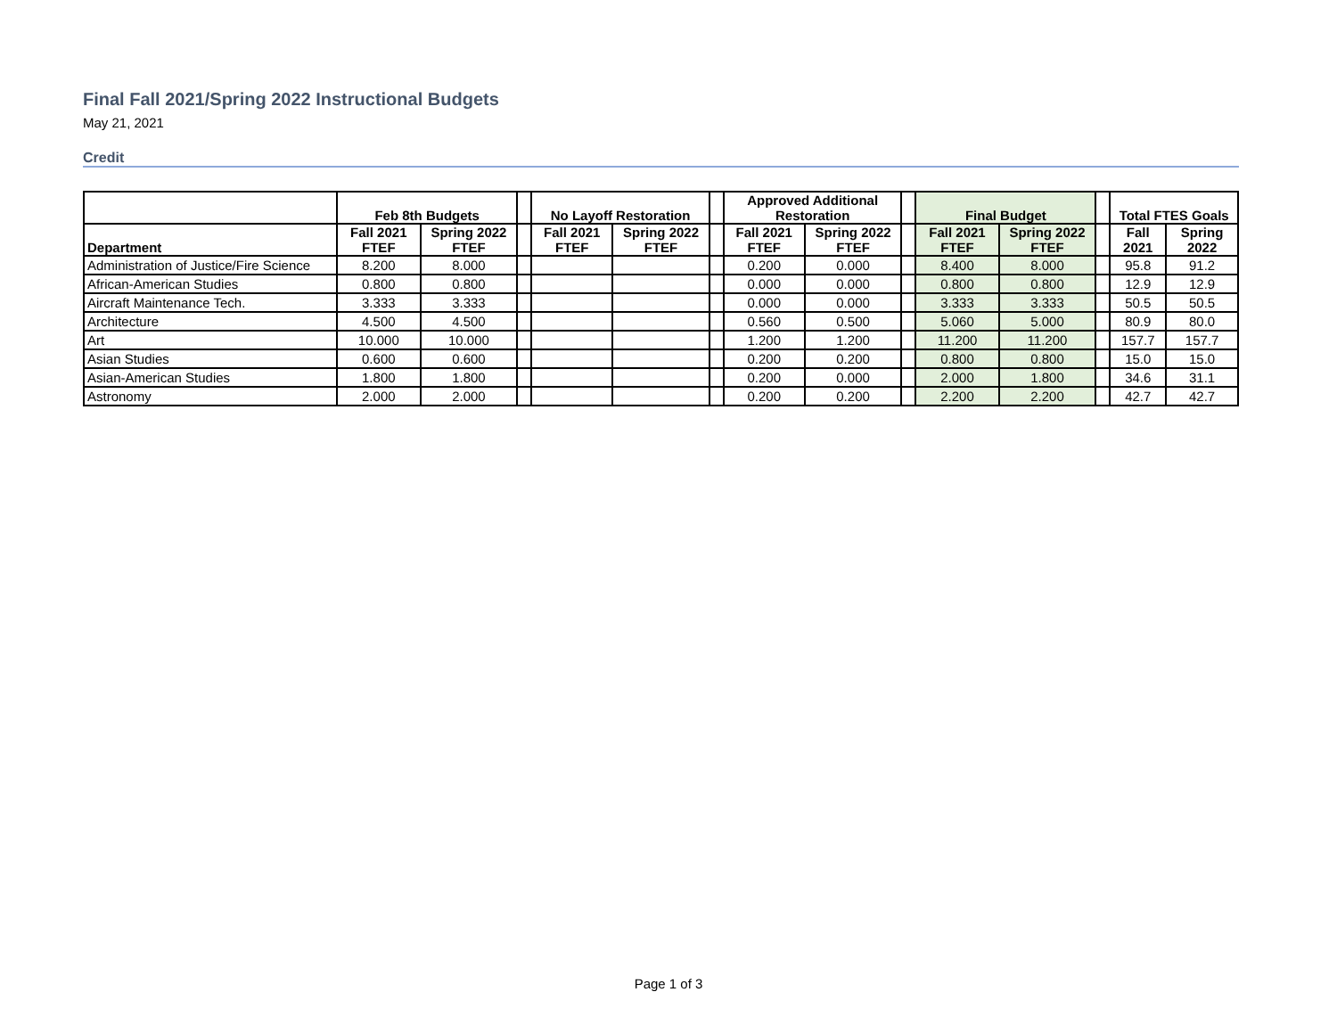Final Fall 2021/Spring 2022 Instructional Budgets
May 21, 2021
Credit
| | Feb 8th Budgets | | | No Layoff Restoration | | | Approved Additional Restoration | | | Final Budget | | | Total FTES Goals | |
| --- | --- | --- | --- | --- | --- | --- | --- | --- | --- | --- | --- | --- | --- | --- |
| Department | Fall 2021 FTEF | Spring 2022 FTEF | | Fall 2021 FTEF | Spring 2022 FTEF | | Fall 2021 FTEF | Spring 2022 FTEF | | Fall 2021 FTEF | Spring 2022 FTEF | | Fall 2021 | Spring 2022 |
| Administration of Justice/Fire Science | 8.200 | 8.000 | | | | | 0.200 | 0.000 | | 8.400 | 8.000 | | 95.8 | 91.2 |
| African-American Studies | 0.800 | 0.800 | | | | | 0.000 | 0.000 | | 0.800 | 0.800 | | 12.9 | 12.9 |
| Aircraft Maintenance Tech. | 3.333 | 3.333 | | | | | 0.000 | 0.000 | | 3.333 | 3.333 | | 50.5 | 50.5 |
| Architecture | 4.500 | 4.500 | | | | | 0.560 | 0.500 | | 5.060 | 5.000 | | 80.9 | 80.0 |
| Art | 10.000 | 10.000 | | | | | 1.200 | 1.200 | | 11.200 | 11.200 | | 157.7 | 157.7 |
| Asian Studies | 0.600 | 0.600 | | | | | 0.200 | 0.200 | | 0.800 | 0.800 | | 15.0 | 15.0 |
| Asian-American Studies | 1.800 | 1.800 | | | | | 0.200 | 0.000 | | 2.000 | 1.800 | | 34.6 | 31.1 |
| Astronomy | 2.000 | 2.000 | | | | | 0.200 | 0.200 | | 2.200 | 2.200 | | 42.7 | 42.7 |
Page 1 of 3